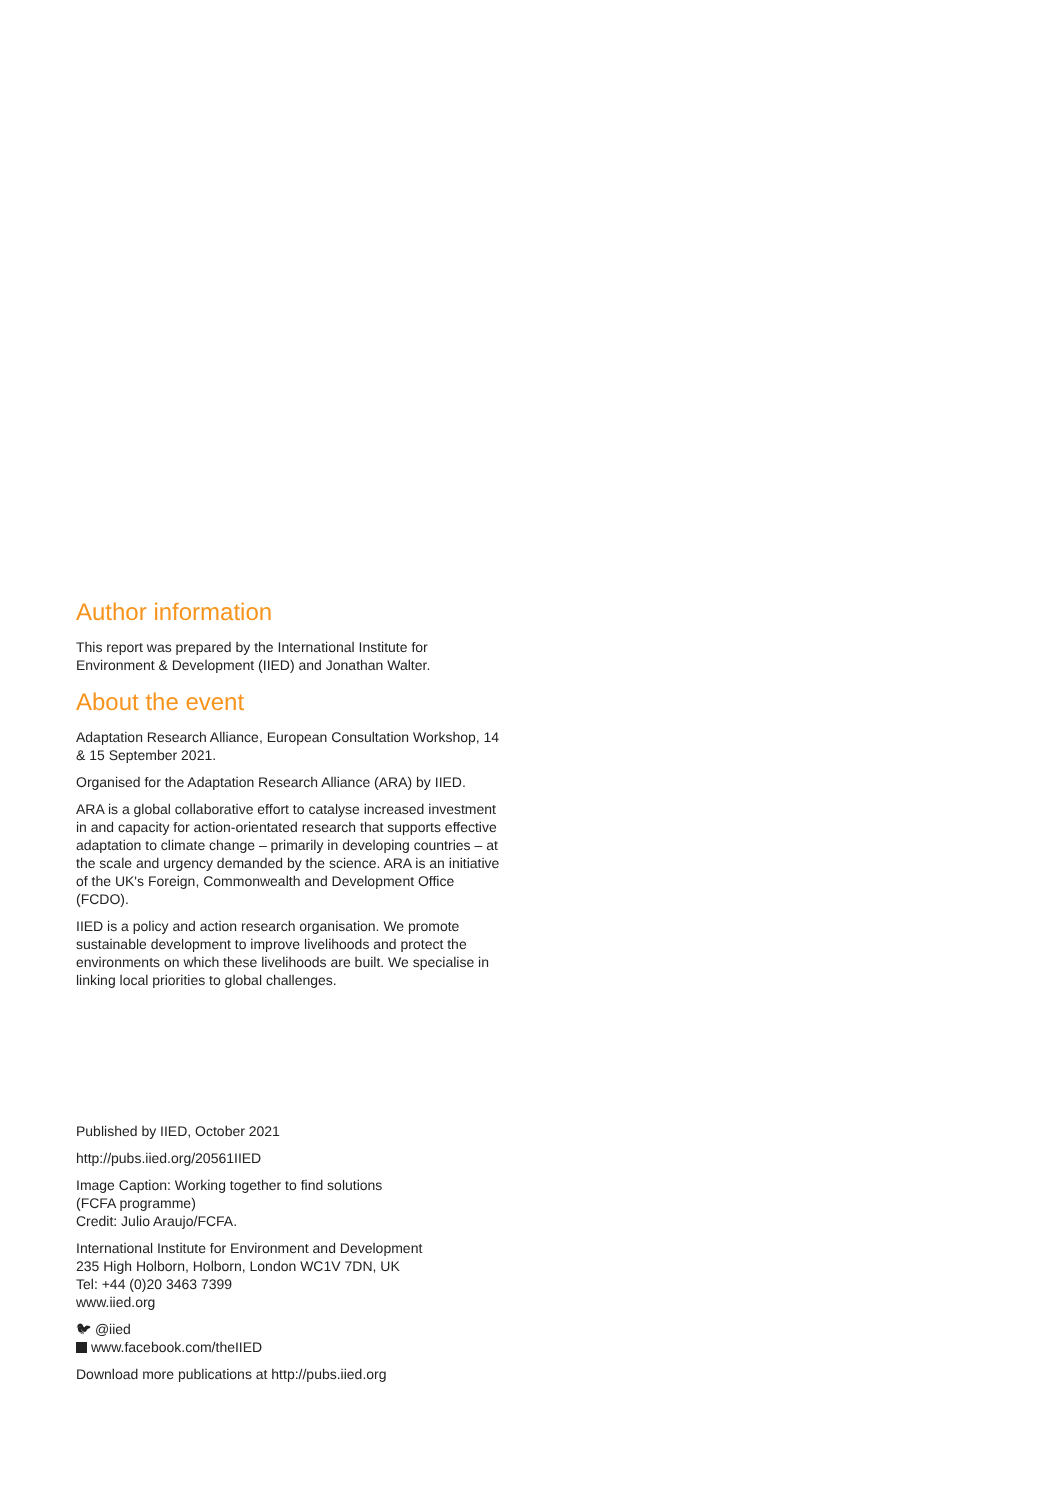Author information
This report was prepared by the International Institute for Environment & Development (IIED) and Jonathan Walter.
About the event
Adaptation Research Alliance, European Consultation Workshop, 14 & 15 September 2021.
Organised for the Adaptation Research Alliance (ARA) by IIED.
ARA is a global collaborative effort to catalyse increased investment in and capacity for action-orientated research that supports effective adaptation to climate change – primarily in developing countries – at the scale and urgency demanded by the science. ARA is an initiative of the UK's Foreign, Commonwealth and Development Office (FCDO).
IIED is a policy and action research organisation. We promote sustainable development to improve livelihoods and protect the environments on which these livelihoods are built. We specialise in linking local priorities to global challenges.
Published by IIED, October 2021
http://pubs.iied.org/20561IIED
Image Caption: Working together to find solutions
(FCFA programme)
Credit: Julio Araujo/FCFA.
International Institute for Environment and Development
235 High Holborn, Holborn, London WC1V 7DN, UK
Tel: +44 (0)20 3463 7399
www.iied.org
🐦︎ @iied
www.facebook.com/theIIED
Download more publications at http://pubs.iied.org